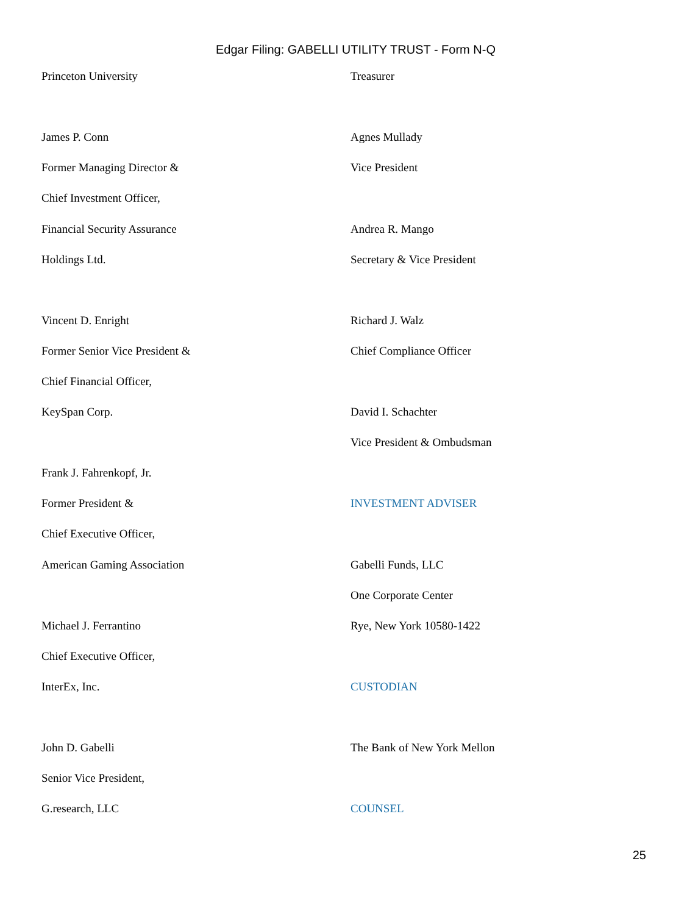Edgar Filing: GABELLI UTILITY TRUST - Form N-Q
| Princeton University | Treasurer |
| James P. Conn | Agnes Mullady |
| Former Managing Director & | Vice President |
| Chief Investment Officer, | |
| Financial Security Assurance | Andrea R. Mango |
| Holdings Ltd. | Secretary & Vice President |
| Vincent D. Enright | Richard J. Walz |
| Former Senior Vice President & | Chief Compliance Officer |
| Chief Financial Officer, | |
| KeySpan Corp. | David I. Schachter |
| | Vice President & Ombudsman |
| Frank J. Fahrenkopf, Jr. | |
| Former President & | INVESTMENT ADVISER |
| Chief Executive Officer, | |
| American Gaming Association | Gabelli Funds, LLC |
| | One Corporate Center |
| Michael J. Ferrantino | Rye, New York 10580-1422 |
| Chief Executive Officer, | |
| InterEx, Inc. | CUSTODIAN |
| John D. Gabelli | The Bank of New York Mellon |
| Senior Vice President, | |
| G.research, LLC | COUNSEL |
25